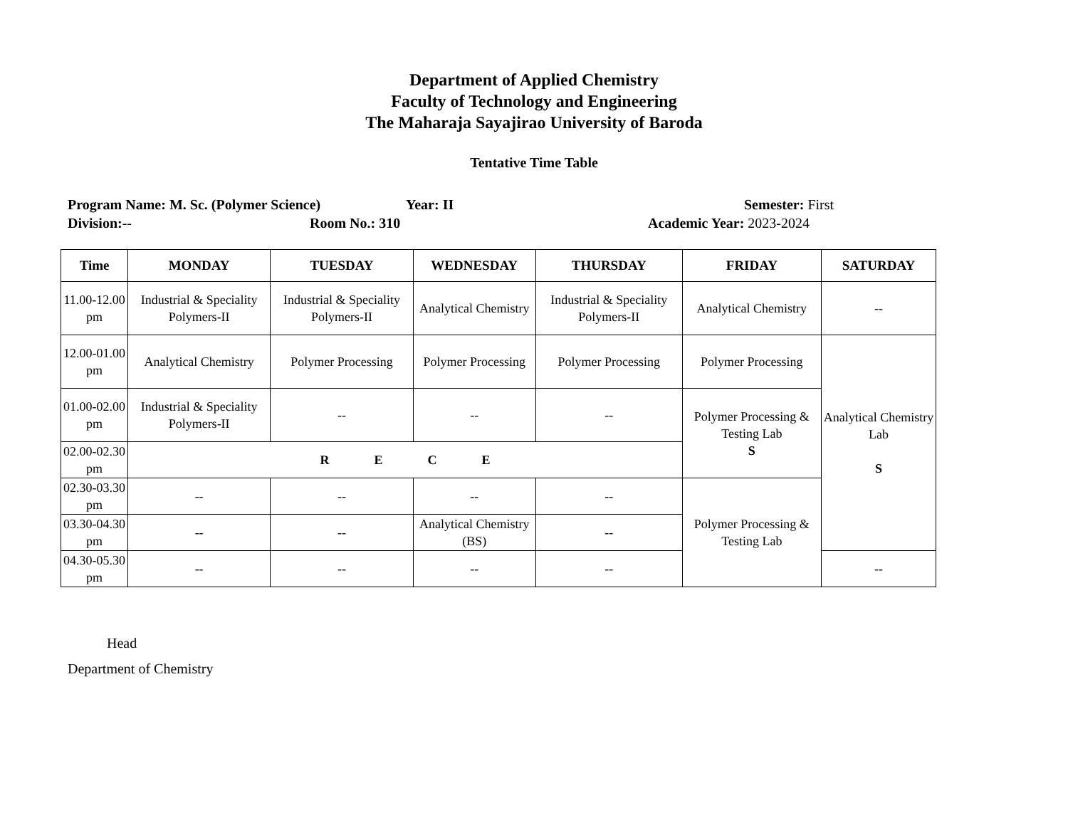Department of Applied Chemistry
Faculty of Technology and Engineering
The Maharaja Sayajirao University of Baroda
Tentative Time Table
Program Name: M. Sc. (Polymer Science) Year: II Semester: First
Division:-- Room No.: 310 Academic Year: 2023-2024
| Time | MONDAY | TUESDAY | WEDNESDAY | THURSDAY | FRIDAY | SATURDAY |
| --- | --- | --- | --- | --- | --- | --- |
| 11.00-12.00 pm | Industrial & Speciality Polymers-II | Industrial & Speciality Polymers-II | Analytical Chemistry | Industrial & Speciality Polymers-II | Analytical Chemistry | -- |
| 12.00-01.00 pm | Analytical Chemistry | Polymer Processing | Polymer Processing | Polymer Processing | Polymer Processing | Analytical Chemistry Lab S |
| 01.00-02.00 pm | Industrial & Speciality Polymers-II | -- | -- | -- | Polymer Processing & Testing Lab S | |
| 02.00-02.30 pm | R E C E | | | | | |
| 02.30-03.30 pm | -- | -- | -- | -- | Polymer Processing & Testing Lab | |
| 03.30-04.30 pm | -- | -- | Analytical Chemistry (BS) | -- | | |
| 04.30-05.30 pm | -- | -- | -- | -- | | -- |
Head
Department of Chemistry